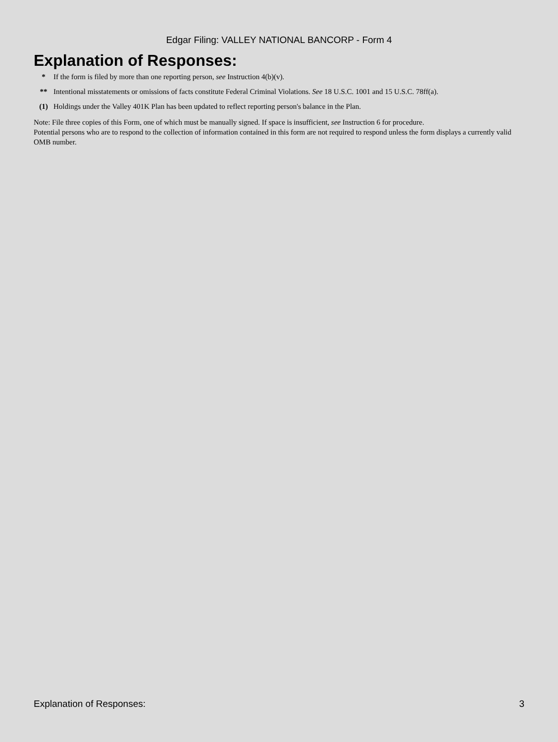Edgar Filing: VALLEY NATIONAL BANCORP - Form 4
Explanation of Responses:
* If the form is filed by more than one reporting person, see Instruction 4(b)(v).
** Intentional misstatements or omissions of facts constitute Federal Criminal Violations. See 18 U.S.C. 1001 and 15 U.S.C. 78ff(a).
(1) Holdings under the Valley 401K Plan has been updated to reflect reporting person's balance in the Plan.
Note: File three copies of this Form, one of which must be manually signed. If space is insufficient, see Instruction 6 for procedure.
Potential persons who are to respond to the collection of information contained in this form are not required to respond unless the form displays a currently valid OMB number.
Explanation of Responses: 3